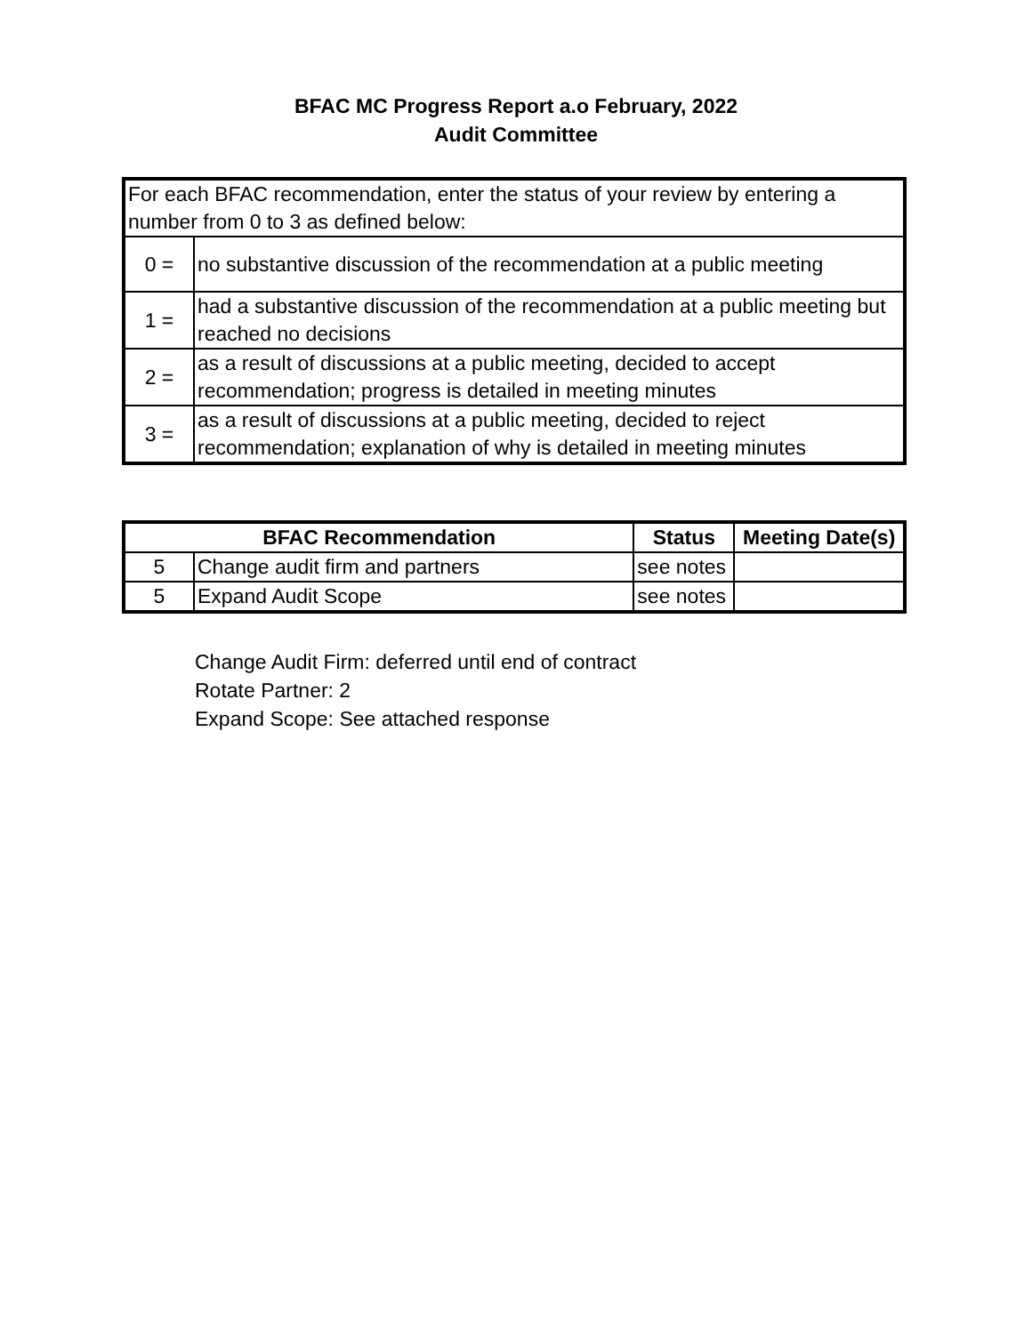BFAC MC Progress Report a.o February, 2022
Audit Committee
| For each BFAC recommendation, enter the status of your review by entering a number from 0 to 3 as defined below: | |
| 0 = | no substantive discussion of the recommendation at a public meeting |
| 1 = | had a substantive discussion of the recommendation at a public meeting but reached no decisions |
| 2 = | as a result of discussions at a public meeting, decided to accept recommendation; progress is detailed in meeting minutes |
| 3 = | as a result of discussions at a public meeting, decided to reject recommendation; explanation of why is detailed in meeting minutes |
| BFAC Recommendation | | Status | Meeting Date(s) |
| --- | --- | --- | --- |
| 5 | Change audit firm and partners | see notes | |
| 5 | Expand Audit Scope | see notes | |
Change Audit Firm: deferred until end of contract
Rotate Partner: 2
Expand Scope: See attached response